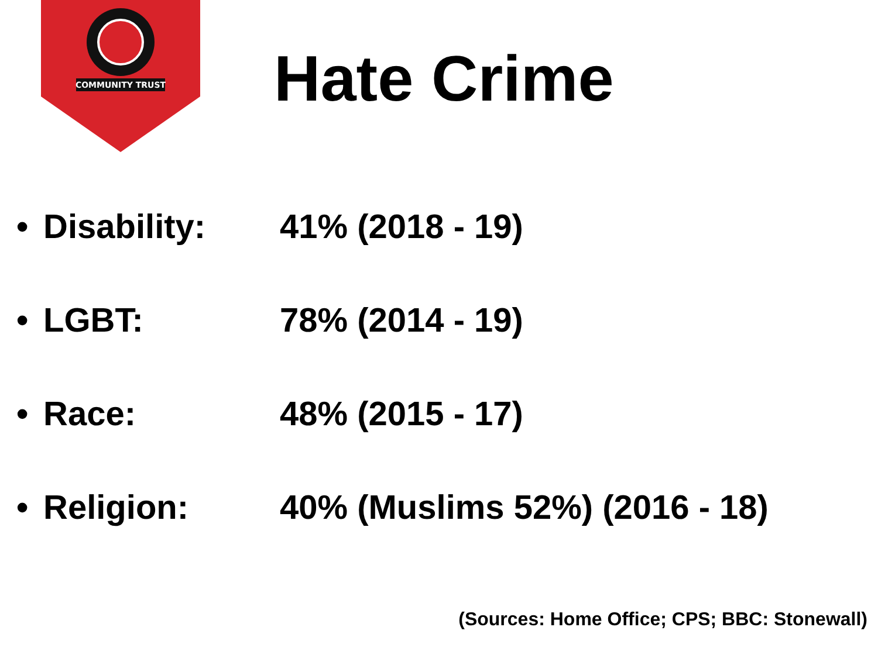COMMUNITY TRUST
Hate Crime
• Disability: 41% (2018 - 19)
• LGBT: 78% (2014 - 19)
• Race: 48% (2015 - 17)
• Religion: 40% (Muslims 52%) (2016 - 18)
(Sources: Home Office; CPS; BBC: Stonewall)